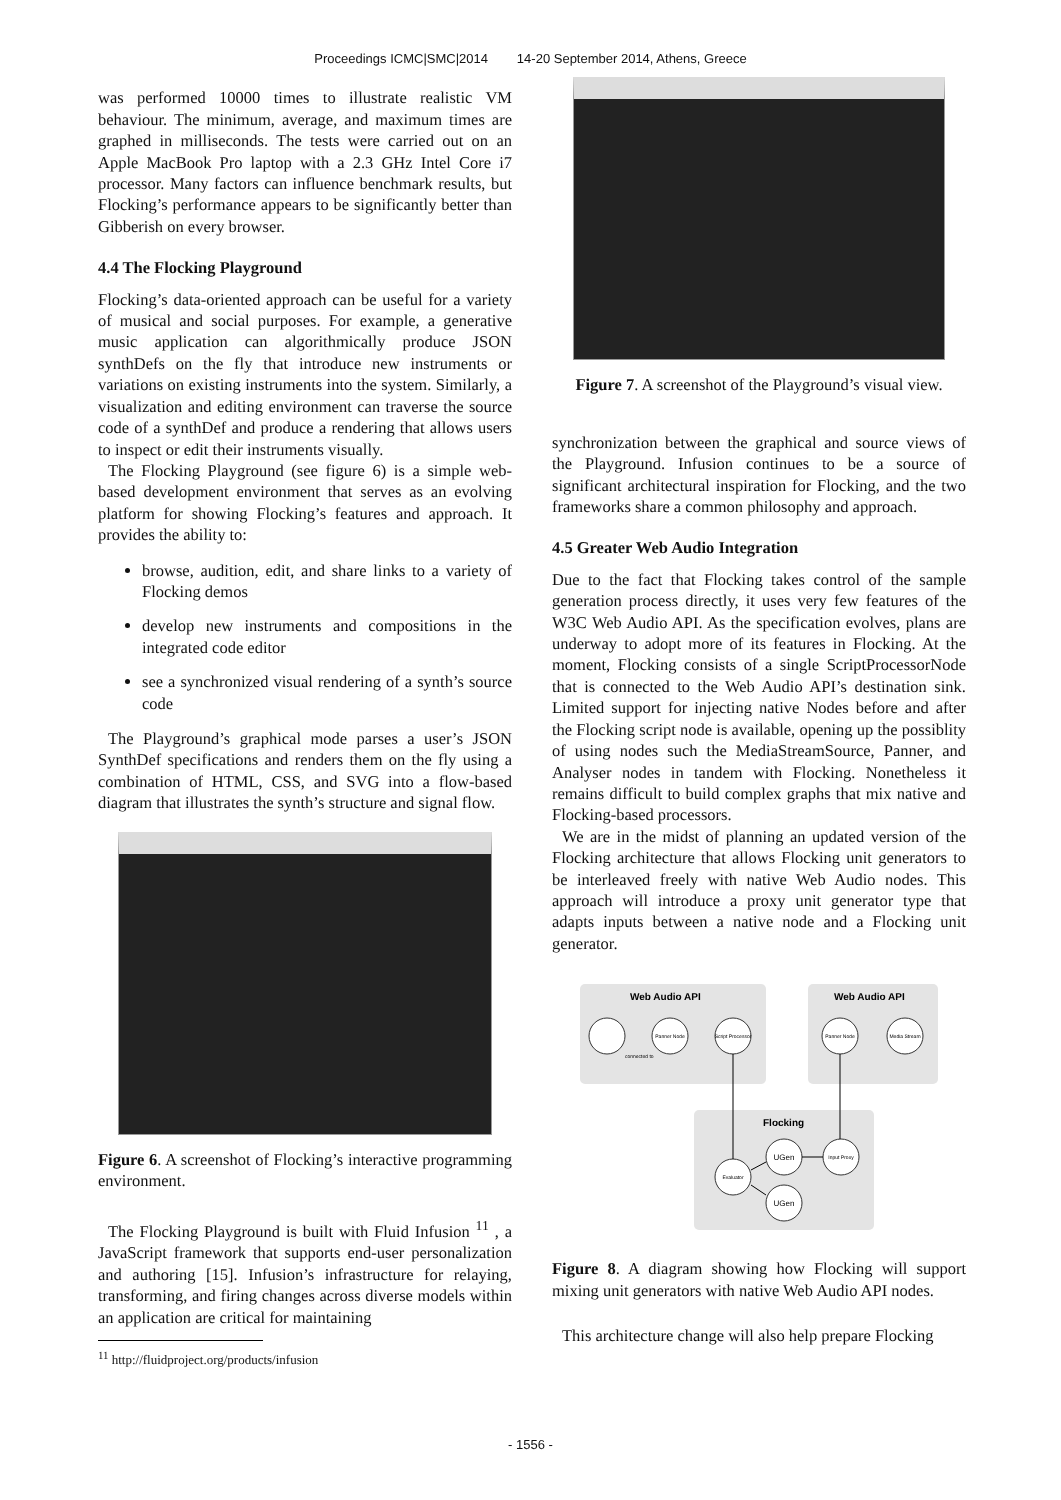Proceedings ICMC|SMC|2014 14-20 September 2014, Athens, Greece
was performed 10000 times to illustrate realistic VM behaviour. The minimum, average, and maximum times are graphed in milliseconds. The tests were carried out on an Apple MacBook Pro laptop with a 2.3 GHz Intel Core i7 processor. Many factors can influence benchmark results, but Flocking’s performance appears to be significantly better than Gibberish on every browser.
4.4 The Flocking Playground
Flocking’s data-oriented approach can be useful for a variety of musical and social purposes. For example, a generative music application can algorithmically produce JSON synthDefs on the fly that introduce new instruments or variations on existing instruments into the system. Similarly, a visualization and editing environment can traverse the source code of a synthDef and produce a rendering that allows users to inspect or edit their instruments visually.
The Flocking Playground (see figure 6) is a simple web-based development environment that serves as an evolving platform for showing Flocking’s features and approach. It provides the ability to:
browse, audition, edit, and share links to a variety of Flocking demos
develop new instruments and compositions in the integrated code editor
see a synchronized visual rendering of a synth’s source code
The Playground’s graphical mode parses a user’s JSON SynthDef specifications and renders them on the fly using a combination of HTML, CSS, and SVG into a flow-based diagram that illustrates the synth’s structure and signal flow.
Figure 6. A screenshot of Flocking’s interactive programming environment.
The Flocking Playground is built with Fluid Infusion <sup>11</sup> , a JavaScript framework that supports end-user personalization and authoring [15]. Infusion’s infrastructure for relaying, transforming, and firing changes across diverse models within an application are critical for maintaining
<sup>11</sup> http://fluidproject.org/products/infusion
Figure 7. A screenshot of the Playground’s visual view.
synchronization between the graphical and source views of the Playground. Infusion continues to be a source of significant architectural inspiration for Flocking, and the two frameworks share a common philosophy and approach.
4.5 Greater Web Audio Integration
Due to the fact that Flocking takes control of the sample generation process directly, it uses very few features of the W3C Web Audio API. As the specification evolves, plans are underway to adopt more of its features in Flocking. At the moment, Flocking consists of a single ScriptProcessorNode that is connected to the Web Audio API’s destination sink. Limited support for injecting native Nodes before and after the Flocking script node is available, opening up the possiblity of using nodes such the MediaStreamSource, Panner, and Analyser nodes in tandem with Flocking. Nonetheless it remains difficult to build complex graphs that mix native and Flocking-based processors.
We are in the midst of planning an updated version of the Flocking architecture that allows Flocking unit generators to be interleaved freely with native Web Audio nodes. This approach will introduce a proxy unit generator type that adapts inputs between a native node and a Flocking unit generator.
Web Audio API
Web Audio API
Flocking
Panner Node
Script Processor
Panner Node
Media Stream
Input Proxy
Evaluator
UGen
UGen
connected to
Figure 8. A diagram showing how Flocking will support mixing unit generators with native Web Audio API nodes.
This architecture change will also help prepare Flocking
- 1556 -